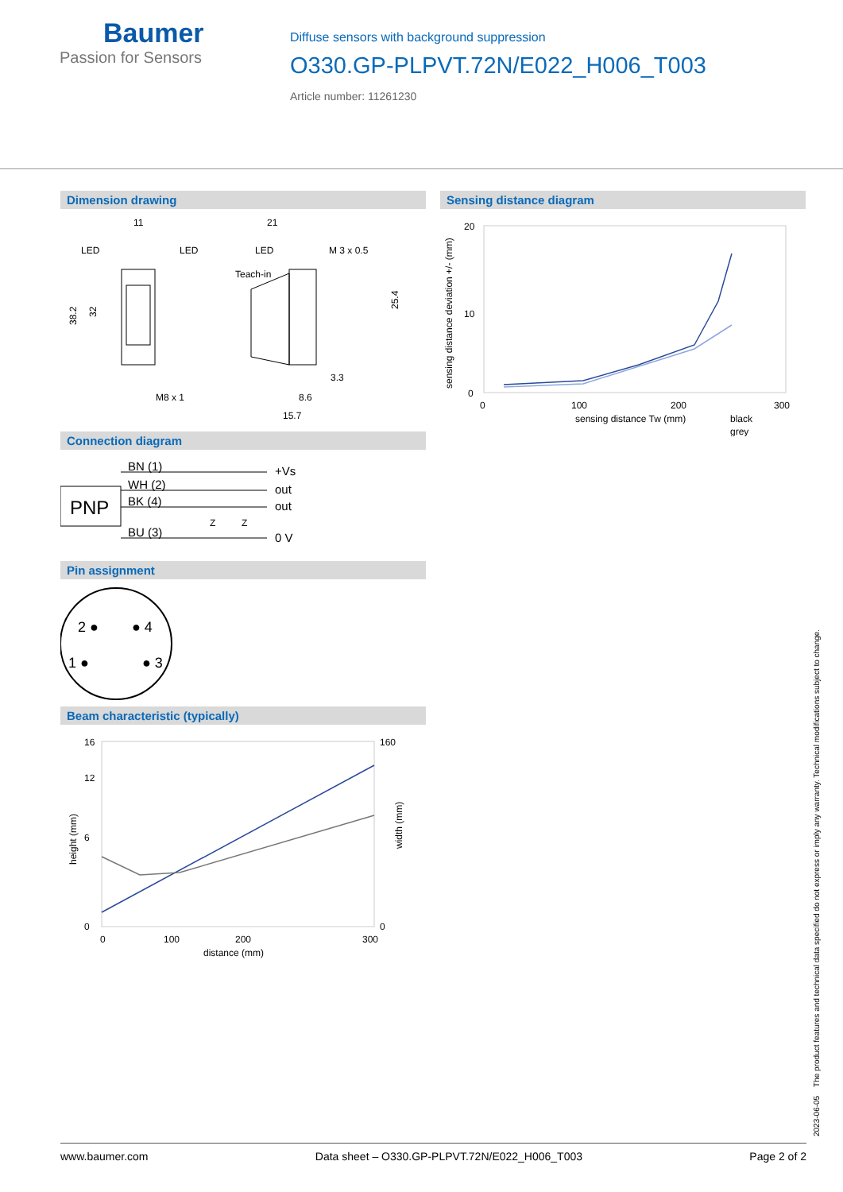Baumer
Passion for Sensors
Diffuse sensors with background suppression
O330.GP-PLPVT.72N/E022_H006_T003
Article number: 11261230
Dimension drawing
11
LED
LED
21
LED
M 3 x 0.5
Teach-in
38.2
32
M8 x 1
8.6
3.3
15.7
25.4
Connection diagram
PNP
BN (1)
WH (2)
BK (4)
BU (3)
+Vs
out
out
0 V
Z
Z
Pin assignment
2 ●
● 4
1 ●
● 3
Beam characteristic (typically)
16
12
6
0
160
0
0
100
200
300
distance (mm)
height (mm)
width (mm)
Sensing distance diagram
20
10
0
0
100
200
300
sensing distance Tw (mm)
black
grey
sensing distance deviation +/- (mm)
2023-06-05 The product features and technical data specified do not express or imply any warranty. Technical modifications subject to change.
www.baumer.com Data sheet – O330.GP-PLPVT.72N/E022_H006_T003 Page 2 of 2